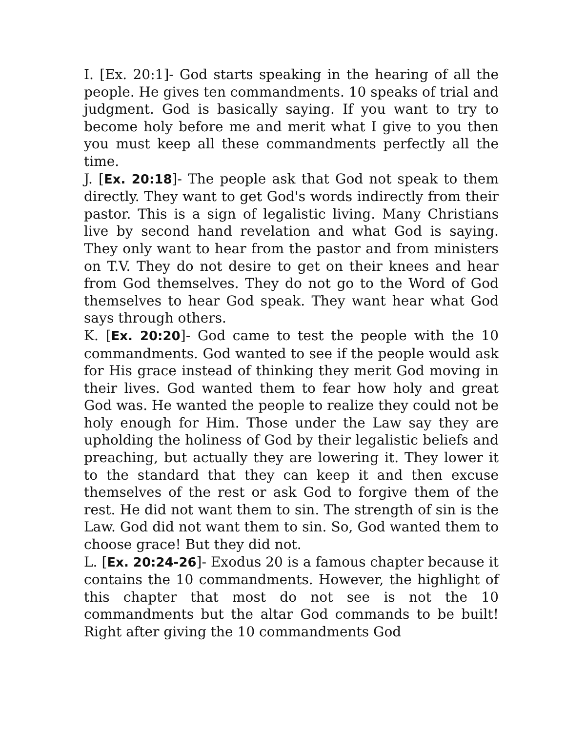I. [Ex. 20:1]- God starts speaking in the hearing of all the people. He gives ten commandments. 10 speaks of trial and judgment. God is basically saying. If you want to try to become holy before me and merit what I give to you then you must keep all these commandments perfectly all the time.
J. [Ex. 20:18]- The people ask that God not speak to them directly. They want to get God's words indirectly from their pastor. This is a sign of legalistic living. Many Christians live by second hand revelation and what God is saying. They only want to hear from the pastor and from ministers on T.V. They do not desire to get on their knees and hear from God themselves. They do not go to the Word of God themselves to hear God speak. They want hear what God says through others.
K. [Ex. 20:20]- God came to test the people with the 10 commandments. God wanted to see if the people would ask for His grace instead of thinking they merit God moving in their lives. God wanted them to fear how holy and great God was. He wanted the people to realize they could not be holy enough for Him. Those under the Law say they are upholding the holiness of God by their legalistic beliefs and preaching, but actually they are lowering it. They lower it to the standard that they can keep it and then excuse themselves of the rest or ask God to forgive them of the rest. He did not want them to sin. The strength of sin is the Law. God did not want them to sin. So, God wanted them to choose grace! But they did not.
L. [Ex. 20:24-26]- Exodus 20 is a famous chapter because it contains the 10 commandments. However, the highlight of this chapter that most do not see is not the 10 commandments but the altar God commands to be built! Right after giving the 10 commandments God